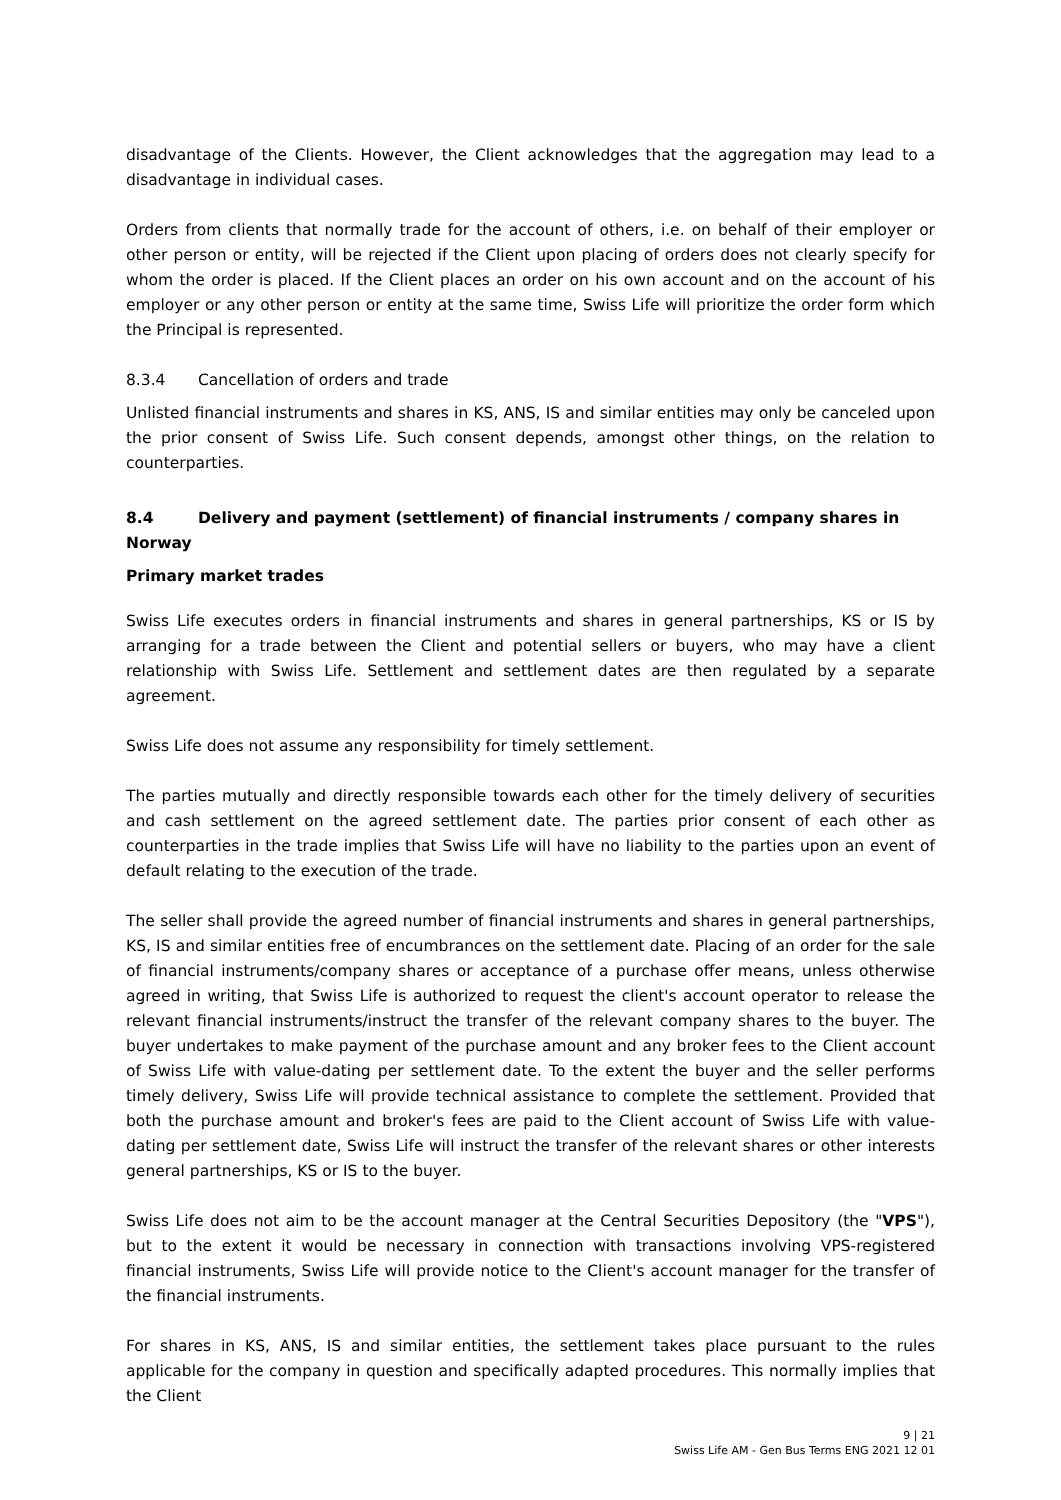disadvantage of the Clients. However, the Client acknowledges that the aggregation may lead to a disadvantage in individual cases.
Orders from clients that normally trade for the account of others, i.e. on behalf of their employer or other person or entity, will be rejected if the Client upon placing of orders does not clearly specify for whom the order is placed. If the Client places an order on his own account and on the account of his employer or any other person or entity at the same time, Swiss Life will prioritize the order form which the Principal is represented.
8.3.4 Cancellation of orders and trade
Unlisted financial instruments and shares in KS, ANS, IS and similar entities may only be canceled upon the prior consent of Swiss Life. Such consent depends, amongst other things, on the relation to counterparties.
8.4 Delivery and payment (settlement) of financial instruments / company shares in Norway
Primary market trades
Swiss Life executes orders in financial instruments and shares in general partnerships, KS or IS by arranging for a trade between the Client and potential sellers or buyers, who may have a client relationship with Swiss Life. Settlement and settlement dates are then regulated by a separate agreement.
Swiss Life does not assume any responsibility for timely settlement.
The parties mutually and directly responsible towards each other for the timely delivery of securities and cash settlement on the agreed settlement date. The parties prior consent of each other as counterparties in the trade implies that Swiss Life will have no liability to the parties upon an event of default relating to the execution of the trade.
The seller shall provide the agreed number of financial instruments and shares in general partnerships, KS, IS and similar entities free of encumbrances on the settlement date. Placing of an order for the sale of financial instruments/company shares or acceptance of a purchase offer means, unless otherwise agreed in writing, that Swiss Life is authorized to request the client's account operator to release the relevant financial instruments/instruct the transfer of the relevant company shares to the buyer. The buyer undertakes to make payment of the purchase amount and any broker fees to the Client account of Swiss Life with value-dating per settlement date. To the extent the buyer and the seller performs timely delivery, Swiss Life will provide technical assistance to complete the settlement. Provided that both the purchase amount and broker's fees are paid to the Client account of Swiss Life with value-dating per settlement date, Swiss Life will instruct the transfer of the relevant shares or other interests general partnerships, KS or IS to the buyer.
Swiss Life does not aim to be the account manager at the Central Securities Depository (the "VPS"), but to the extent it would be necessary in connection with transactions involving VPS-registered financial instruments, Swiss Life will provide notice to the Client's account manager for the transfer of the financial instruments.
For shares in KS, ANS, IS and similar entities, the settlement takes place pursuant to the rules applicable for the company in question and specifically adapted procedures. This normally implies that the Client
9 | 21
Swiss Life AM - Gen Bus Terms ENG 2021 12 01